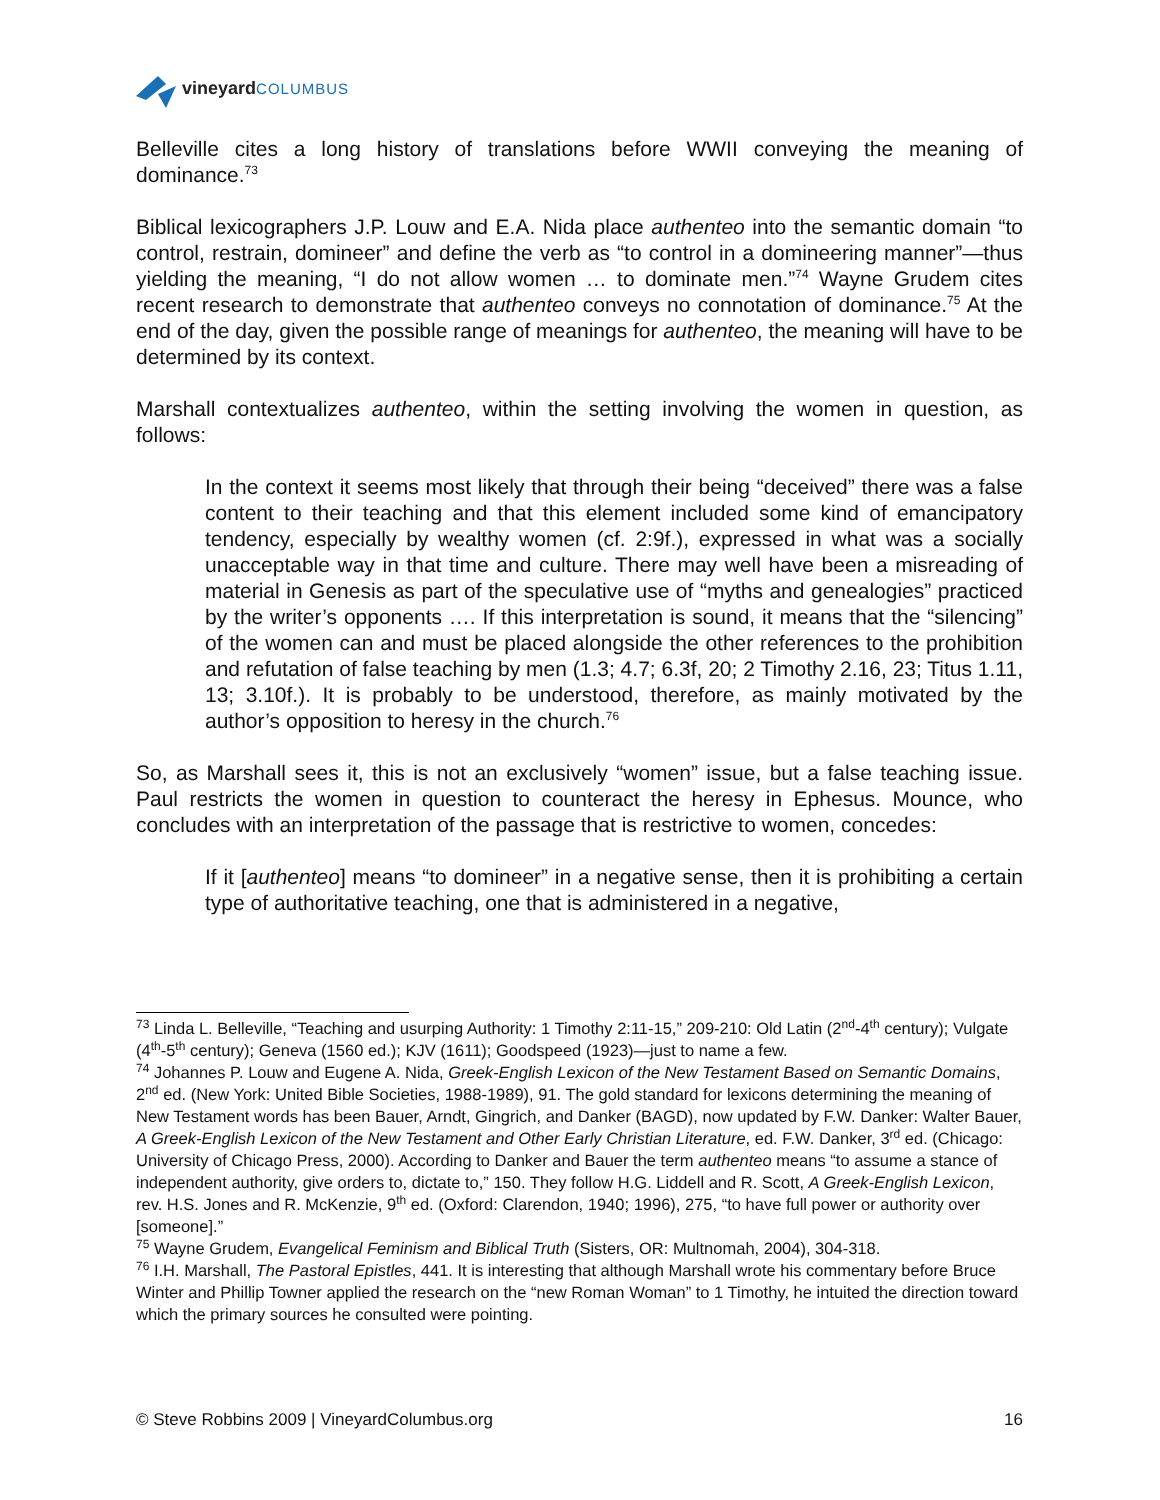vineyard COLUMBUS
Belleville cites a long history of translations before WWII conveying the meaning of dominance.<sup>73</sup>
Biblical lexicographers J.P. Louw and E.A. Nida place authenteo into the semantic domain “to control, restrain, domineer” and define the verb as “to control in a domineering manner”—thus yielding the meaning, “I do not allow women … to dominate men.”<sup>74</sup> Wayne Grudem cites recent research to demonstrate that authenteo conveys no connotation of dominance.<sup>75</sup> At the end of the day, given the possible range of meanings for authenteo, the meaning will have to be determined by its context.
Marshall contextualizes authenteo, within the setting involving the women in question, as follows:
In the context it seems most likely that through their being “deceived” there was a false content to their teaching and that this element included some kind of emancipatory tendency, especially by wealthy women (cf. 2:9f.), expressed in what was a socially unacceptable way in that time and culture. There may well have been a misreading of material in Genesis as part of the speculative use of “myths and genealogies” practiced by the writer’s opponents …. If this interpretation is sound, it means that the “silencing” of the women can and must be placed alongside the other references to the prohibition and refutation of false teaching by men (1.3; 4.7; 6.3f, 20; 2 Timothy 2.16, 23; Titus 1.11, 13; 3.10f.). It is probably to be understood, therefore, as mainly motivated by the author’s opposition to heresy in the church.<sup>76</sup>
So, as Marshall sees it, this is not an exclusively “women” issue, but a false teaching issue. Paul restricts the women in question to counteract the heresy in Ephesus. Mounce, who concludes with an interpretation of the passage that is restrictive to women, concedes:
If it [authenteo] means “to domineer” in a negative sense, then it is prohibiting a certain type of authoritative teaching, one that is administered in a negative,
<sup>73</sup> Linda L. Belleville, “Teaching and usurping Authority: 1 Timothy 2:11-15,” 209-210: Old Latin (2<sup>nd</sup>-4<sup>th</sup> century); Vulgate (4<sup>th</sup>-5<sup>th</sup> century); Geneva (1560 ed.); KJV (1611); Goodspeed (1923)—just to name a few.
<sup>74</sup> Johannes P. Louw and Eugene A. Nida, Greek-English Lexicon of the New Testament Based on Semantic Domains, 2<sup>nd</sup> ed. (New York: United Bible Societies, 1988-1989), 91. The gold standard for lexicons determining the meaning of New Testament words has been Bauer, Arndt, Gingrich, and Danker (BAGD), now updated by F.W. Danker: Walter Bauer, A Greek-English Lexicon of the New Testament and Other Early Christian Literature, ed. F.W. Danker, 3<sup>rd</sup> ed. (Chicago: University of Chicago Press, 2000). According to Danker and Bauer the term authenteo means “to assume a stance of independent authority, give orders to, dictate to,” 150. They follow H.G. Liddell and R. Scott, A Greek-English Lexicon, rev. H.S. Jones and R. McKenzie, 9<sup>th</sup> ed. (Oxford: Clarendon, 1940; 1996), 275, “to have full power or authority over [someone].”
<sup>75</sup> Wayne Grudem, Evangelical Feminism and Biblical Truth (Sisters, OR: Multnomah, 2004), 304-318.
<sup>76</sup> I.H. Marshall, The Pastoral Epistles, 441. It is interesting that although Marshall wrote his commentary before Bruce Winter and Phillip Towner applied the research on the “new Roman Woman” to 1 Timothy, he intuited the direction toward which the primary sources he consulted were pointing.
© Steve Robbins 2009 | VineyardColumbus.org 16